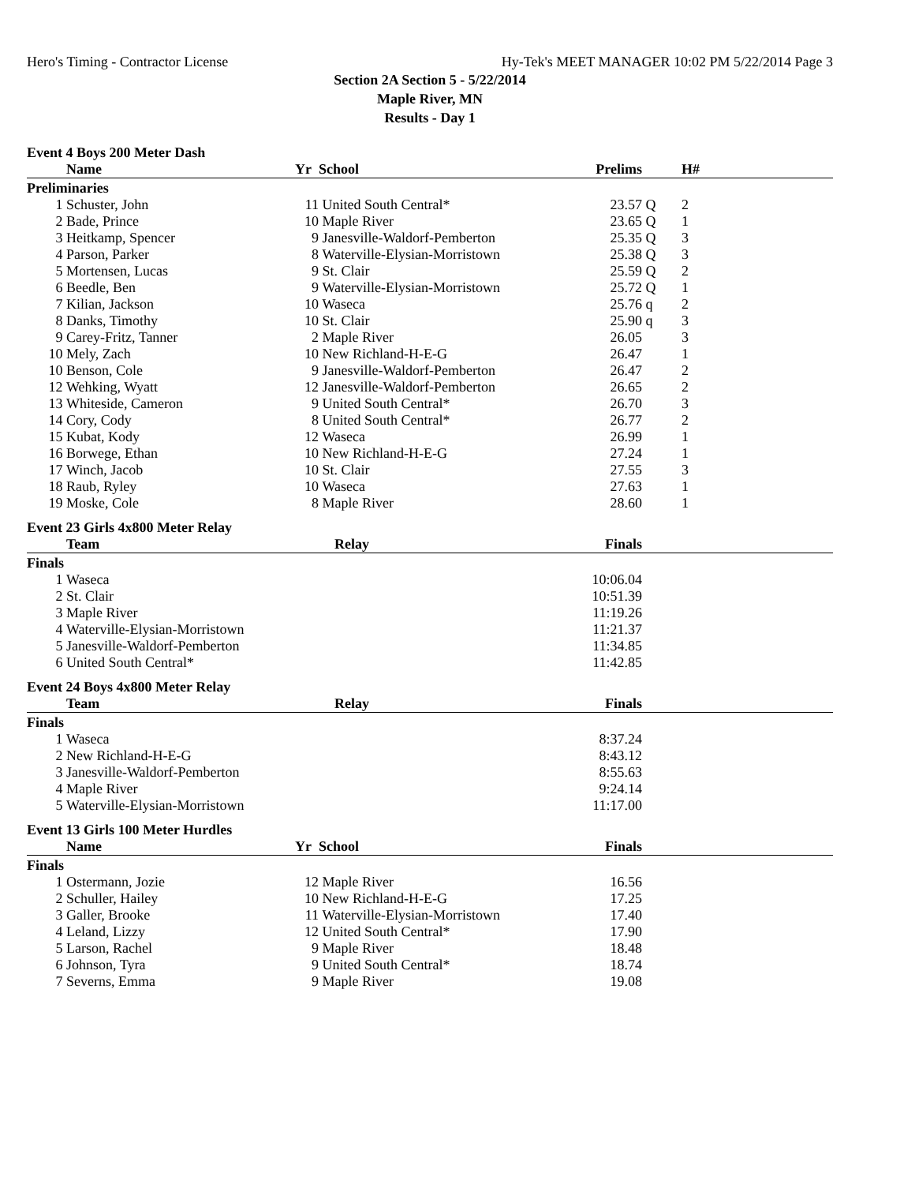Hero's Timing - Contractor License Hy-Tek's MEET MANAGER 10:02 PM 5/22/2014 Page 3
Section 2A Section 5 - 5/22/2014
Maple River, MN
Results - Day 1
Event 4 Boys 200 Meter Dash
| | Name | Yr | School | Prelims | | H# | |
| --- | --- | --- | --- | --- | --- | --- | --- |
| Preliminaries | | | | | | | |
| 1 | Schuster, John | 11 | United South Central* | 23.57 | Q | 2 | |
| 2 | Bade, Prince | 10 | Maple River | 23.65 | Q | 1 | |
| 3 | Heitkamp, Spencer | 9 | Janesville-Waldorf-Pemberton | 25.35 | Q | 3 | |
| 4 | Parson, Parker | 8 | Waterville-Elysian-Morristown | 25.38 | Q | 3 | |
| 5 | Mortensen, Lucas | 9 | St. Clair | 25.59 | Q | 2 | |
| 6 | Beedle, Ben | 9 | Waterville-Elysian-Morristown | 25.72 | Q | 1 | |
| 7 | Kilian, Jackson | 10 | Waseca | 25.76 | q | 2 | |
| 8 | Danks, Timothy | 10 | St. Clair | 25.90 | q | 3 | |
| 9 | Carey-Fritz, Tanner | 2 | Maple River | 26.05 | | 3 | |
| 10 | Mely, Zach | 10 | New Richland-H-E-G | 26.47 | | 1 | |
| 10 | Benson, Cole | 9 | Janesville-Waldorf-Pemberton | 26.47 | | 2 | |
| 12 | Wehking, Wyatt | 12 | Janesville-Waldorf-Pemberton | 26.65 | | 2 | |
| 13 | Whiteside, Cameron | 9 | United South Central* | 26.70 | | 3 | |
| 14 | Cory, Cody | 8 | United South Central* | 26.77 | | 2 | |
| 15 | Kubat, Kody | 12 | Waseca | 26.99 | | 1 | |
| 16 | Borwege, Ethan | 10 | New Richland-H-E-G | 27.24 | | 1 | |
| 17 | Winch, Jacob | 10 | St. Clair | 27.55 | | 3 | |
| 18 | Raub, Ryley | 10 | Waseca | 27.63 | | 1 | |
| 19 | Moske, Cole | 8 | Maple River | 28.60 | | 1 | |
Event 23 Girls 4x800 Meter Relay
| | Team | Relay | Finals | |
| --- | --- | --- | --- | --- |
| Finals | | | | |
| 1 | Waseca | | 10:06.04 | |
| 2 | St. Clair | | 10:51.39 | |
| 3 | Maple River | | 11:19.26 | |
| 4 | Waterville-Elysian-Morristown | | 11:21.37 | |
| 5 | Janesville-Waldorf-Pemberton | | 11:34.85 | |
| 6 | United South Central* | | 11:42.85 | |
Event 24 Boys 4x800 Meter Relay
| | Team | Relay | Finals | |
| --- | --- | --- | --- | --- |
| Finals | | | | |
| 1 | Waseca | | 8:37.24 | |
| 2 | New Richland-H-E-G | | 8:43.12 | |
| 3 | Janesville-Waldorf-Pemberton | | 8:55.63 | |
| 4 | Maple River | | 9:24.14 | |
| 5 | Waterville-Elysian-Morristown | | 11:17.00 | |
Event 13 Girls 100 Meter Hurdles
| | Name | Yr | School | Finals | |
| --- | --- | --- | --- | --- | --- |
| Finals | | | | | |
| 1 | Ostermann, Jozie | 12 | Maple River | 16.56 | |
| 2 | Schuller, Hailey | 10 | New Richland-H-E-G | 17.25 | |
| 3 | Galler, Brooke | 11 | Waterville-Elysian-Morristown | 17.40 | |
| 4 | Leland, Lizzy | 12 | United South Central* | 17.90 | |
| 5 | Larson, Rachel | 9 | Maple River | 18.48 | |
| 6 | Johnson, Tyra | 9 | United South Central* | 18.74 | |
| 7 | Severns, Emma | 9 | Maple River | 19.08 | |